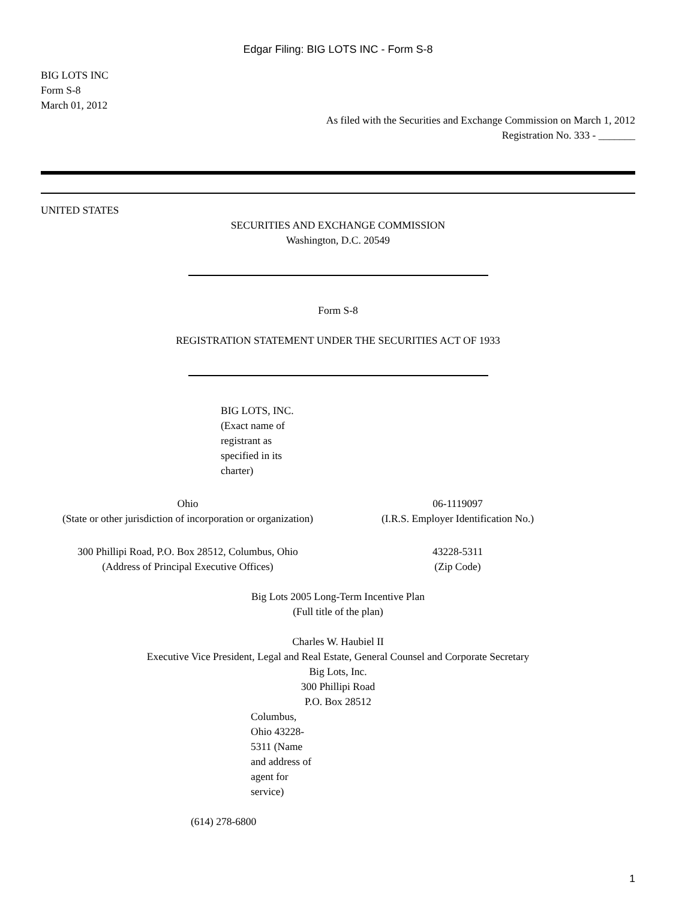Edgar Filing: BIG LOTS INC - Form S-8
BIG LOTS INC
Form S-8
March 01, 2012
As filed with the Securities and Exchange Commission on March 1, 2012
Registration No. 333 - _______
UNITED STATES
SECURITIES AND EXCHANGE COMMISSION
Washington, D.C. 20549
Form S-8
REGISTRATION STATEMENT UNDER THE SECURITIES ACT OF 1933
BIG LOTS, INC.
(Exact name of registrant as specified in its charter)
Ohio
(State or other jurisdiction of incorporation or organization)
06-1119097
(I.R.S. Employer Identification No.)
300 Phillipi Road, P.O. Box 28512, Columbus, Ohio
(Address of Principal Executive Offices)
43228-5311
(Zip Code)
Big Lots 2005 Long-Term Incentive Plan
(Full title of the plan)
Charles W. Haubiel II
Executive Vice President, Legal and Real Estate, General Counsel and Corporate Secretary
Big Lots, Inc.
300 Phillipi Road
P.O. Box 28512
Columbus, Ohio 43228-5311 (Name and address of agent for service)
(614) 278-6800
1